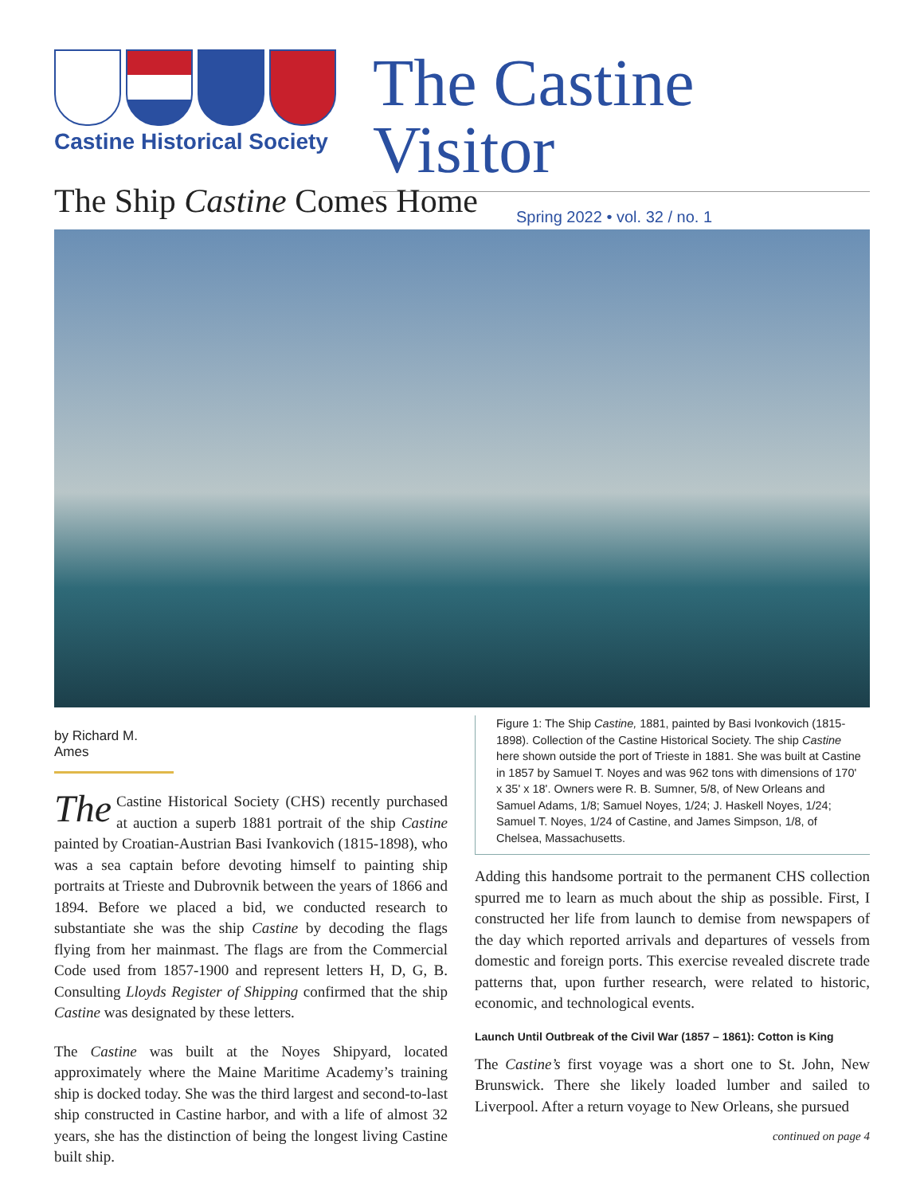Castine Historical Society
The Castine Visitor
Spring 2022 • vol. 32 / no. 1
The Ship Castine Comes Home
by Richard M. Ames
The Castine Historical Society (CHS) recently purchased at auction a superb 1881 portrait of the ship Castine painted by Croatian-Austrian Basi Ivankovich (1815-1898), who was a sea captain before devoting himself to painting ship portraits at Trieste and Dubrovnik between the years of 1866 and 1894. Before we placed a bid, we conducted research to substantiate she was the ship Castine by decoding the flags flying from her mainmast. The flags are from the Commercial Code used from 1857-1900 and represent letters H, D, G, B. Consulting Lloyds Register of Shipping confirmed that the ship Castine was designated by these letters.
The Castine was built at the Noyes Shipyard, located approximately where the Maine Maritime Academy’s training ship is docked today. She was the third largest and second-to-last ship constructed in Castine harbor, and with a life of almost 32 years, she has the distinction of being the longest living Castine built ship.
Figure 1: The Ship Castine, 1881, painted by Basi Ivonkovich (1815-1898). Collection of the Castine Historical Society. The ship Castine here shown outside the port of Trieste in 1881. She was built at Castine in 1857 by Samuel T. Noyes and was 962 tons with dimensions of 170' x 35' x 18'. Owners were R. B. Sumner, 5/8, of New Orleans and Samuel Adams, 1/8; Samuel Noyes, 1/24; J. Haskell Noyes, 1/24; Samuel T. Noyes, 1/24 of Castine, and James Simpson, 1/8, of Chelsea, Massachusetts.
Adding this handsome portrait to the permanent CHS collection spurred me to learn as much about the ship as possible. First, I constructed her life from launch to demise from newspapers of the day which reported arrivals and departures of vessels from domestic and foreign ports. This exercise revealed discrete trade patterns that, upon further research, were related to historic, economic, and technological events.
Launch Until Outbreak of the Civil War (1857 – 1861): Cotton is King
The Castine’s first voyage was a short one to St. John, New Brunswick. There she likely loaded lumber and sailed to Liverpool. After a return voyage to New Orleans, she pursued
continued on page 4